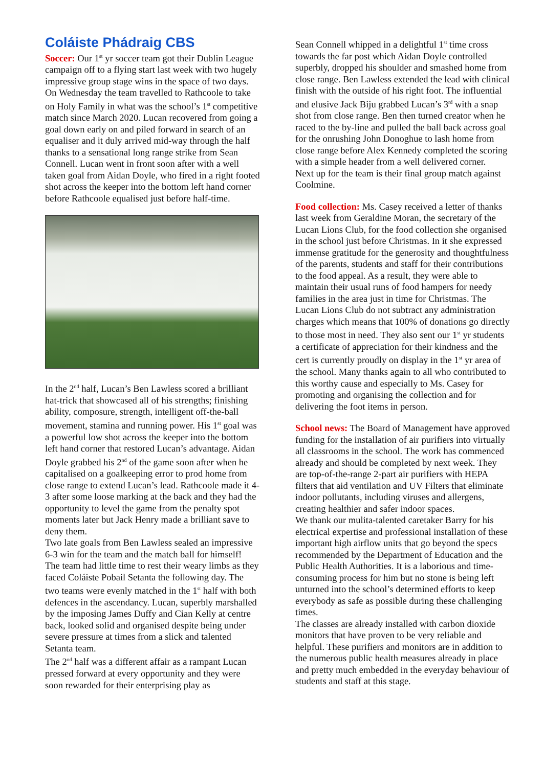Coláiste Phádraig CBS
Soccer: Our 1<sup>st</sup> yr soccer team got their Dublin League campaign off to a flying start last week with two hugely impressive group stage wins in the space of two days. On Wednesday the team travelled to Rathcoole to take on Holy Family in what was the school’s 1<sup>st</sup> competitive match since March 2020. Lucan recovered from going a goal down early on and piled forward in search of an equaliser and it duly arrived mid-way through the half thanks to a sensational long range strike from Sean Connell. Lucan went in front soon after with a well taken goal from Aidan Doyle, who fired in a right footed shot across the keeper into the bottom left hand corner before Rathcoole equalised just before half-time.
In the 2<sup>nd</sup> half, Lucan’s Ben Lawless scored a brilliant hat-trick that showcased all of his strengths; finishing ability, composure, strength, intelligent off-the-ball movement, stamina and running power. His 1<sup>st</sup> goal was a powerful low shot across the keeper into the bottom left hand corner that restored Lucan’s advantage. Aidan Doyle grabbed his 2<sup>nd</sup> of the game soon after when he capitalised on a goalkeeping error to prod home from close range to extend Lucan’s lead. Rathcoole made it 4-3 after some loose marking at the back and they had the opportunity to level the game from the penalty spot moments later but Jack Henry made a brilliant save to deny them.
Two late goals from Ben Lawless sealed an impressive 6-3 win for the team and the match ball for himself!
The team had little time to rest their weary limbs as they faced Coláiste Pobail Setanta the following day. The two teams were evenly matched in the 1<sup>st</sup> half with both defences in the ascendancy. Lucan, superbly marshalled by the imposing James Duffy and Cian Kelly at centre back, looked solid and organised despite being under severe pressure at times from a slick and talented Setanta team.
The 2<sup>nd</sup> half was a different affair as a rampant Lucan pressed forward at every opportunity and they were soon rewarded for their enterprising play as
Sean Connell whipped in a delightful 1<sup>st</sup> time cross towards the far post which Aidan Doyle controlled superbly, dropped his shoulder and smashed home from close range. Ben Lawless extended the lead with clinical finish with the outside of his right foot. The influential and elusive Jack Biju grabbed Lucan’s 3<sup>rd</sup> with a snap shot from close range. Ben then turned creator when he raced to the by-line and pulled the ball back across goal for the onrushing John Donoghue to lash home from close range before Alex Kennedy completed the scoring with a simple header from a well delivered corner.
Next up for the team is their final group match against Coolmine.
Food collection: Ms. Casey received a letter of thanks last week from Geraldine Moran, the secretary of the Lucan Lions Club, for the food collection she organised in the school just before Christmas. In it she expressed immense gratitude for the generosity and thoughtfulness of the parents, students and staff for their contributions to the food appeal. As a result, they were able to maintain their usual runs of food hampers for needy families in the area just in time for Christmas. The Lucan Lions Club do not subtract any administration charges which means that 100% of donations go directly to those most in need. They also sent our 1<sup>st</sup> yr students a certificate of appreciation for their kindness and the cert is currently proudly on display in the 1<sup>st</sup> yr area of the school. Many thanks again to all who contributed to this worthy cause and especially to Ms. Casey for promoting and organising the collection and for delivering the foot items in person.
School news: The Board of Management have approved funding for the installation of air purifiers into virtually all classrooms in the school. The work has commenced already and should be completed by next week. They are top-of-the-range 2-part air purifiers with HEPA filters that aid ventilation and UV Filters that eliminate indoor pollutants, including viruses and allergens, creating healthier and safer indoor spaces.
We thank our mulita-talented caretaker Barry for his electrical expertise and professional installation of these important high airflow units that go beyond the specs recommended by the Department of Education and the Public Health Authorities. It is a laborious and time-consuming process for him but no stone is being left unturned into the school’s determined efforts to keep everybody as safe as possible during these challenging times.
The classes are already installed with carbon dioxide monitors that have proven to be very reliable and helpful. These purifiers and monitors are in addition to the numerous public health measures already in place and pretty much embedded in the everyday behaviour of students and staff at this stage.